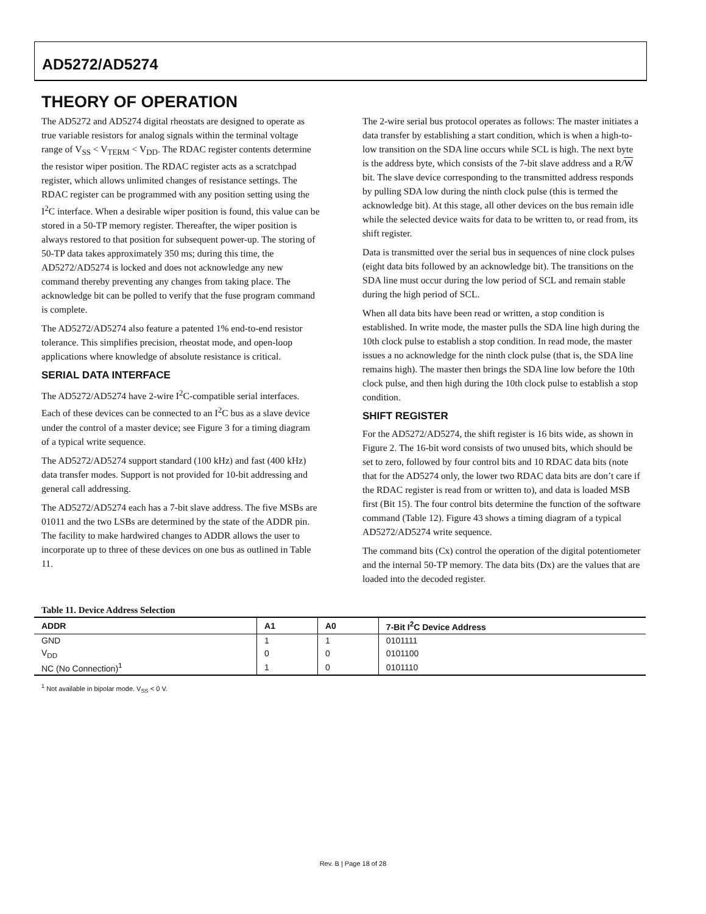AD5272/AD5274
THEORY OF OPERATION
The AD5272 and AD5274 digital rheostats are designed to operate as true variable resistors for analog signals within the terminal voltage range of V<sub>SS</sub> < V<sub>TERM</sub> < V<sub>DD</sub>. The RDAC register contents determine the resistor wiper position. The RDAC register acts as a scratchpad register, which allows unlimited changes of resistance settings. The RDAC register can be programmed with any position setting using the I<sup>2</sup>C interface. When a desirable wiper position is found, this value can be stored in a 50-TP memory register. Thereafter, the wiper position is always restored to that position for subsequent power-up. The storing of 50-TP data takes approximately 350 ms; during this time, the AD5272/AD5274 is locked and does not acknowledge any new command thereby preventing any changes from taking place. The acknowledge bit can be polled to verify that the fuse program command is complete.
The AD5272/AD5274 also feature a patented 1% end-to-end resistor tolerance. This simplifies precision, rheostat mode, and open-loop applications where knowledge of absolute resistance is critical.
SERIAL DATA INTERFACE
The AD5272/AD5274 have 2-wire I<sup>2</sup>C-compatible serial interfaces. Each of these devices can be connected to an I<sup>2</sup>C bus as a slave device under the control of a master device; see Figure 3 for a timing diagram of a typical write sequence.
The AD5272/AD5274 support standard (100 kHz) and fast (400 kHz) data transfer modes. Support is not provided for 10-bit addressing and general call addressing.
The AD5272/AD5274 each has a 7-bit slave address. The five MSBs are 01011 and the two LSBs are determined by the state of the ADDR pin. The facility to make hardwired changes to ADDR allows the user to incorporate up to three of these devices on one bus as outlined in Table 11.
The 2-wire serial bus protocol operates as follows: The master initiates a data transfer by establishing a start condition, which is when a high-to-low transition on the SDA line occurs while SCL is high. The next byte is the address byte, which consists of the 7-bit slave address and a R/W bit. The slave device corresponding to the transmitted address responds by pulling SDA low during the ninth clock pulse (this is termed the acknowledge bit). At this stage, all other devices on the bus remain idle while the selected device waits for data to be written to, or read from, its shift register.
Data is transmitted over the serial bus in sequences of nine clock pulses (eight data bits followed by an acknowledge bit). The transitions on the SDA line must occur during the low period of SCL and remain stable during the high period of SCL.
When all data bits have been read or written, a stop condition is established. In write mode, the master pulls the SDA line high during the 10th clock pulse to establish a stop condition. In read mode, the master issues a no acknowledge for the ninth clock pulse (that is, the SDA line remains high). The master then brings the SDA line low before the 10th clock pulse, and then high during the 10th clock pulse to establish a stop condition.
SHIFT REGISTER
For the AD5272/AD5274, the shift register is 16 bits wide, as shown in Figure 2. The 16-bit word consists of two unused bits, which should be set to zero, followed by four control bits and 10 RDAC data bits (note that for the AD5274 only, the lower two RDAC data bits are don’t care if the RDAC register is read from or written to), and data is loaded MSB first (Bit 15). The four control bits determine the function of the software command (Table 12). Figure 43 shows a timing diagram of a typical AD5272/AD5274 write sequence.
The command bits (Cx) control the operation of the digital potentiometer and the internal 50-TP memory. The data bits (Dx) are the values that are loaded into the decoded register.
Table 11. Device Address Selection
| ADDR | A1 | A0 | 7-Bit I<sup>2</sup>C Device Address |
| --- | --- | --- | --- |
| GND | 1 | 1 | 0101111 |
| V<sub>DD</sub> | 0 | 0 | 0101100 |
| NC (No Connection)<sup>1</sup> | 1 | 0 | 0101110 |
<sup>1</sup> Not available in bipolar mode. V<sub>SS</sub> < 0 V.
Rev. B | Page 18 of 28